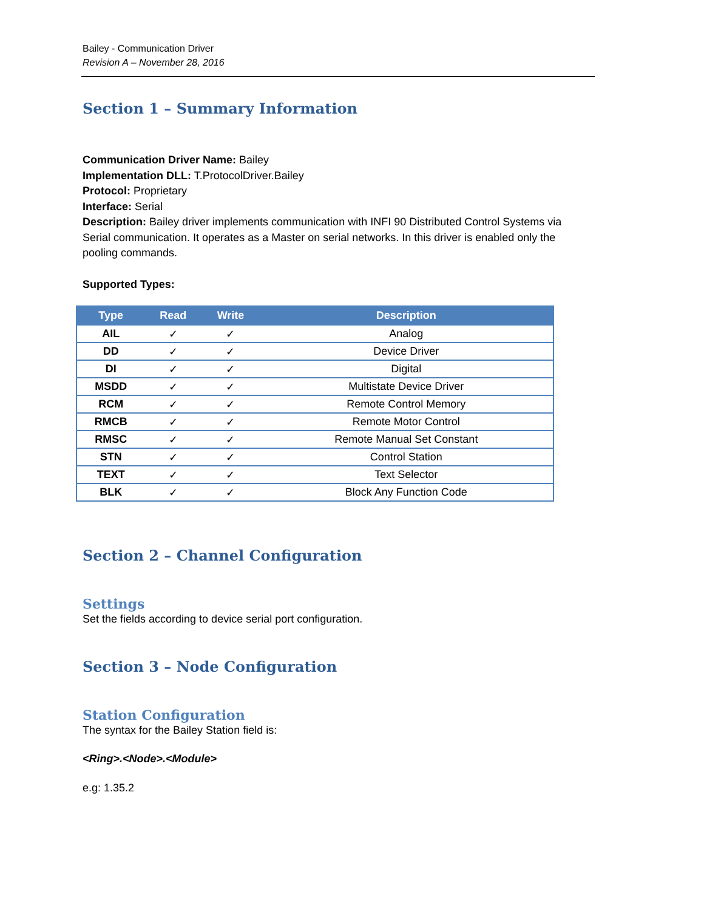Bailey - Communication Driver
Revision A – November 28, 2016
Section 1 – Summary Information
Communication Driver Name: Bailey
Implementation DLL: T.ProtocolDriver.Bailey
Protocol: Proprietary
Interface: Serial
Description: Bailey driver implements communication with INFI 90 Distributed Control Systems via Serial communication. It operates as a Master on serial networks. In this driver is enabled only the pooling commands.
Supported Types:
| Type | Read | Write | Description |
| --- | --- | --- | --- |
| AIL | ✓ | ✓ | Analog |
| DD | ✓ | ✓ | Device Driver |
| DI | ✓ | ✓ | Digital |
| MSDD | ✓ | ✓ | Multistate Device Driver |
| RCM | ✓ | ✓ | Remote Control Memory |
| RMCB | ✓ | ✓ | Remote Motor Control |
| RMSC | ✓ | ✓ | Remote Manual Set Constant |
| STN | ✓ | ✓ | Control Station |
| TEXT | ✓ | ✓ | Text Selector |
| BLK | ✓ | ✓ | Block Any Function Code |
Section 2 – Channel Configuration
Settings
Set the fields according to device serial port configuration.
Section 3 – Node Configuration
Station Configuration
The syntax for the Bailey Station field is:
<Ring>.<Node>.<Module>
e.g: 1.35.2